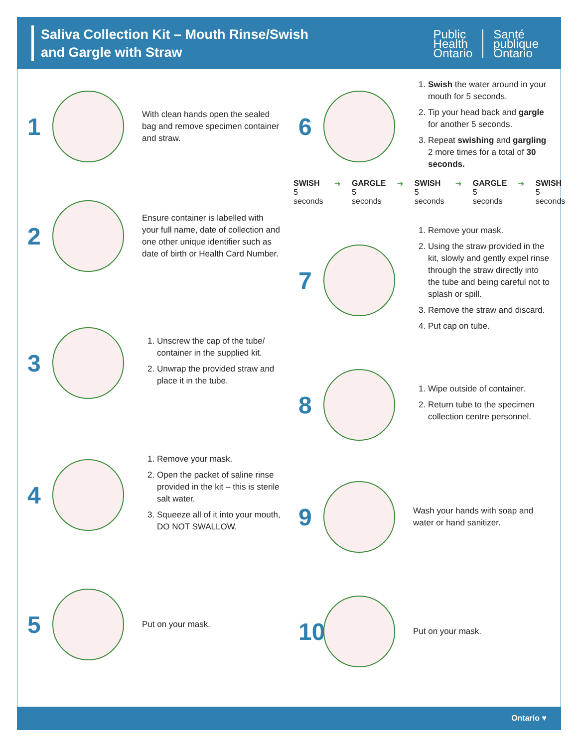Saliva Collection Kit – Mouth Rinse/Swish
and Gargle with Straw
Public
Health
Ontario
Santé
publique
Ontario
1
With clean hands open the sealed bag and remove specimen container and straw.
2
Ensure container is labelled with your full name, date of collection and one other unique identifier such as date of birth or Health Card Number.
3
1. Unscrew the cap of the tube/ container in the supplied kit.
2. Unwrap the provided straw and place it in the tube.
4
1. Remove your mask.
2. Open the packet of saline rinse provided in the kit – this is sterile salt water.
3. Squeeze all of it into your mouth, DO NOT SWALLOW.
5
Put on your mask.
6
1. Swish the water around in your mouth for 5 seconds.
2. Tip your head back and gargle for another 5 seconds.
3. Repeat swishing and gargling 2 more times for a total of 30 seconds.
SWISH
5 seconds
➜ GARGLE
5 seconds
➜ SWISH
5 seconds
➜ GARGLE
5 seconds
➜ SWISH
5 seconds
7
1. Remove your mask.
2. Using the straw provided in the kit, slowly and gently expel rinse through the straw directly into the tube and being careful not to splash or spill.
3. Remove the straw and discard.
4. Put cap on tube.
8
1. Wipe outside of container.
2. Return tube to the specimen collection centre personnel.
9
Wash your hands with soap and water or hand sanitizer.
10
Put on your mask.
Ontario ♥